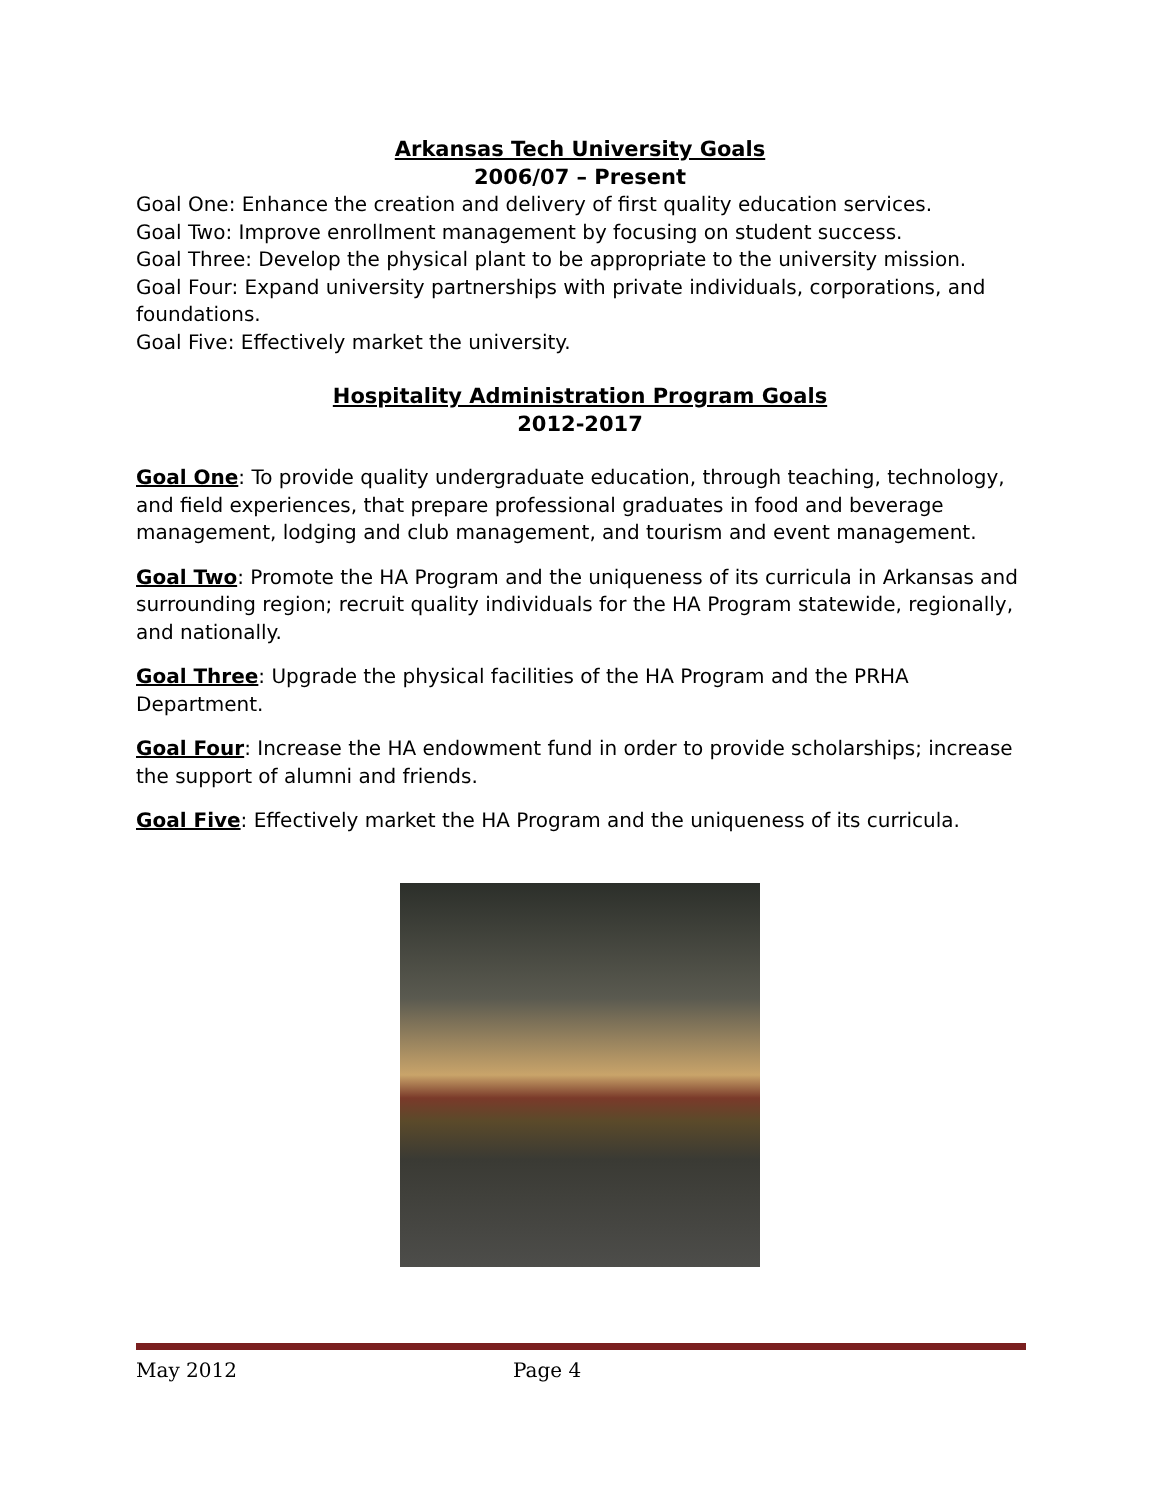Arkansas Tech University Goals
2006/07 – Present
Goal One: Enhance the creation and delivery of first quality education services.
Goal Two: Improve enrollment management by focusing on student success.
Goal Three: Develop the physical plant to be appropriate to the university mission.
Goal Four: Expand university partnerships with private individuals, corporations, and foundations.
Goal Five: Effectively market the university.
Hospitality Administration Program Goals
2012-2017
Goal One: To provide quality undergraduate education, through teaching, technology, and field experiences, that prepare professional graduates in food and beverage management, lodging and club management, and tourism and event management.
Goal Two: Promote the HA Program and the uniqueness of its curricula in Arkansas and surrounding region; recruit quality individuals for the HA Program statewide, regionally, and nationally.
Goal Three: Upgrade the physical facilities of the HA Program and the PRHA Department.
Goal Four: Increase the HA endowment fund in order to provide scholarships; increase the support of alumni and friends.
Goal Five: Effectively market the HA Program and the uniqueness of its curricula.
May 2012 Page 4